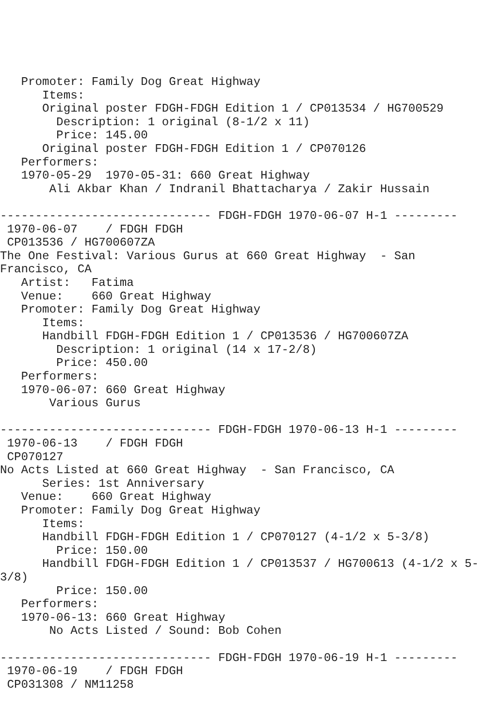Promoter: Family Dog Great Highway
      Items:
      Original poster FDGH-FDGH Edition 1 / CP013534 / HG700529
        Description: 1 original (8-1/2 x 11)
        Price: 145.00
      Original poster FDGH-FDGH Edition 1 / CP070126
   Performers:
   1970-05-29  1970-05-31: 660 Great Highway
       Ali Akbar Khan / Indranil Bhattacharya / Zakir Hussain

------------------------------ FDGH-FDGH 1970-06-07 H-1 ---------
 1970-06-07    / FDGH FDGH
 CP013536 / HG700607ZA
The One Festival: Various Gurus at 660 Great Highway  - San
Francisco, CA
   Artist:   Fatima
   Venue:    660 Great Highway
   Promoter: Family Dog Great Highway
      Items:
      Handbill FDGH-FDGH Edition 1 / CP013536 / HG700607ZA
        Description: 1 original (14 x 17-2/8)
        Price: 450.00
   Performers:
   1970-06-07: 660 Great Highway
       Various Gurus

------------------------------ FDGH-FDGH 1970-06-13 H-1 ---------
 1970-06-13    / FDGH FDGH
 CP070127
No Acts Listed at 660 Great Highway  - San Francisco, CA
      Series: 1st Anniversary
   Venue:    660 Great Highway
   Promoter: Family Dog Great Highway
      Items:
      Handbill FDGH-FDGH Edition 1 / CP070127 (4-1/2 x 5-3/8)
        Price: 150.00
      Handbill FDGH-FDGH Edition 1 / CP013537 / HG700613 (4-1/2 x 5-
3/8)
        Price: 150.00
   Performers:
   1970-06-13: 660 Great Highway
       No Acts Listed / Sound: Bob Cohen

------------------------------ FDGH-FDGH 1970-06-19 H-1 ---------
 1970-06-19    / FDGH FDGH
 CP031308 / NM11258